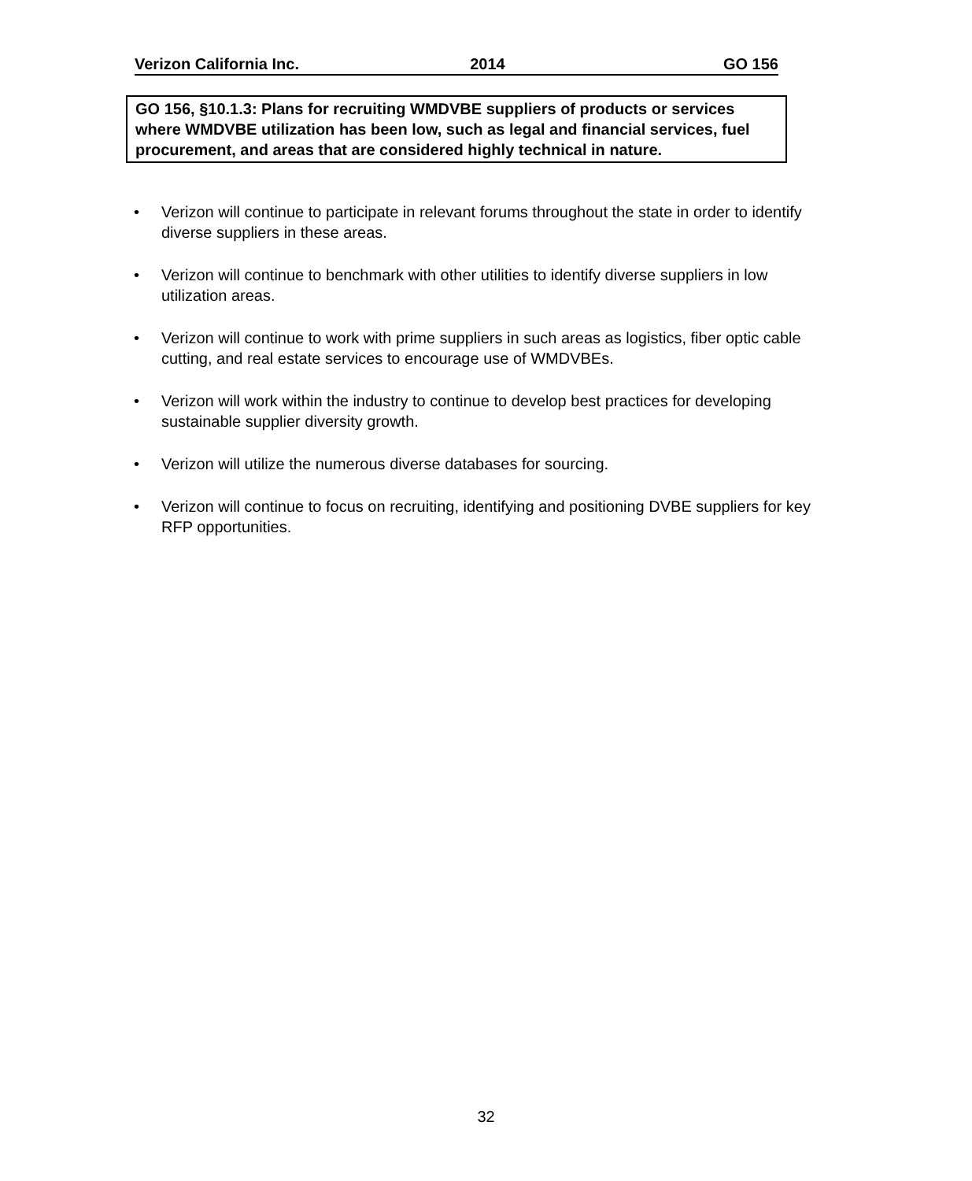Verizon California Inc. 2014 GO 156
GO 156, §10.1.3: Plans for recruiting WMDVBE suppliers of products or services where WMDVBE utilization has been low, such as legal and financial services, fuel procurement, and areas that are considered highly technical in nature.
• Verizon will continue to participate in relevant forums throughout the state in order to identify diverse suppliers in these areas.
• Verizon will continue to benchmark with other utilities to identify diverse suppliers in low utilization areas.
• Verizon will continue to work with prime suppliers in such areas as logistics, fiber optic cable cutting, and real estate services to encourage use of WMDVBEs.
• Verizon will work within the industry to continue to develop best practices for developing sustainable supplier diversity growth.
• Verizon will utilize the numerous diverse databases for sourcing.
• Verizon will continue to focus on recruiting, identifying and positioning DVBE suppliers for key RFP opportunities.
32